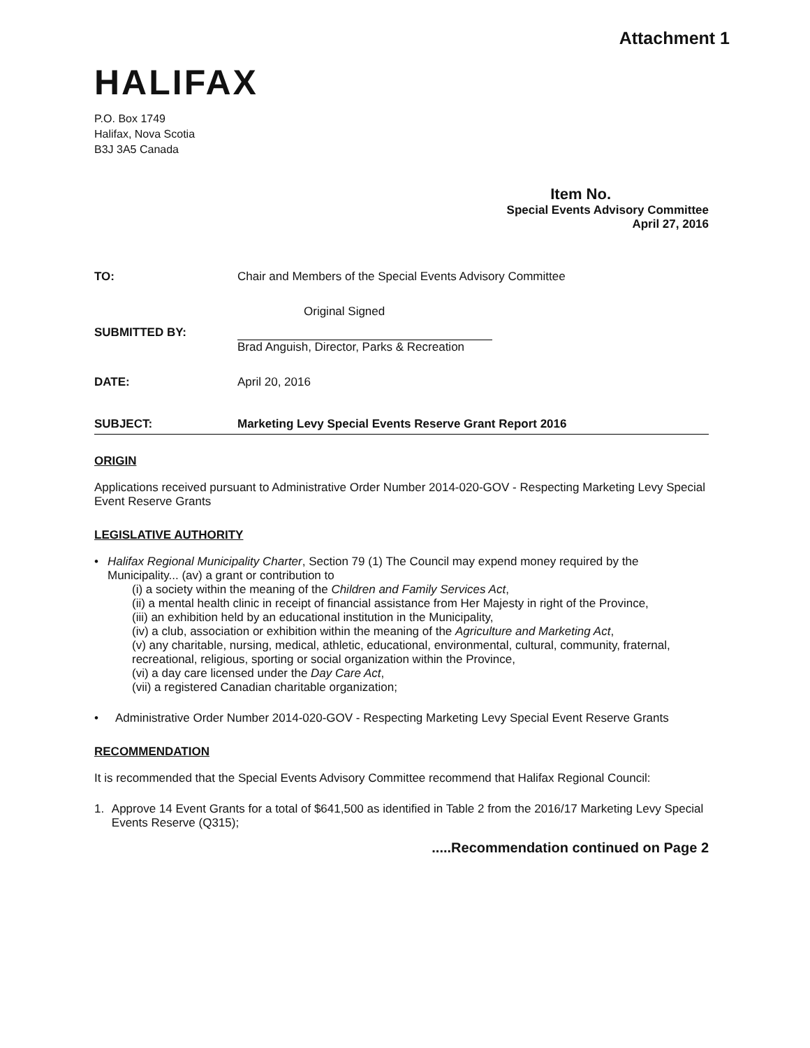Attachment 1
HALIFAX
P.O. Box 1749
Halifax, Nova Scotia
B3J 3A5 Canada
Item No.
Special Events Advisory Committee
April 27, 2016
TO: Chair and Members of the Special Events Advisory Committee
Original Signed
SUBMITTED BY: Brad Anguish, Director, Parks & Recreation
DATE: April 20, 2016
SUBJECT: Marketing Levy Special Events Reserve Grant Report 2016
ORIGIN
Applications received pursuant to Administrative Order Number 2014-020-GOV - Respecting Marketing Levy Special Event Reserve Grants
LEGISLATIVE AUTHORITY
• Halifax Regional Municipality Charter, Section 79 (1) The Council may expend money required by the Municipality... (av) a grant or contribution to
(i) a society within the meaning of the Children and Family Services Act,
(ii) a mental health clinic in receipt of financial assistance from Her Majesty in right of the Province,
(iii) an exhibition held by an educational institution in the Municipality,
(iv) a club, association or exhibition within the meaning of the Agriculture and Marketing Act,
(v) any charitable, nursing, medical, athletic, educational, environmental, cultural, community, fraternal, recreational, religious, sporting or social organization within the Province,
(vi) a day care licensed under the Day Care Act,
(vii) a registered Canadian charitable organization;
• Administrative Order Number 2014-020-GOV - Respecting Marketing Levy Special Event Reserve Grants
RECOMMENDATION
It is recommended that the Special Events Advisory Committee recommend that Halifax Regional Council:
1. Approve 14 Event Grants for a total of $641,500 as identified in Table 2 from the 2016/17 Marketing Levy Special Events Reserve (Q315);
.....Recommendation continued on Page 2